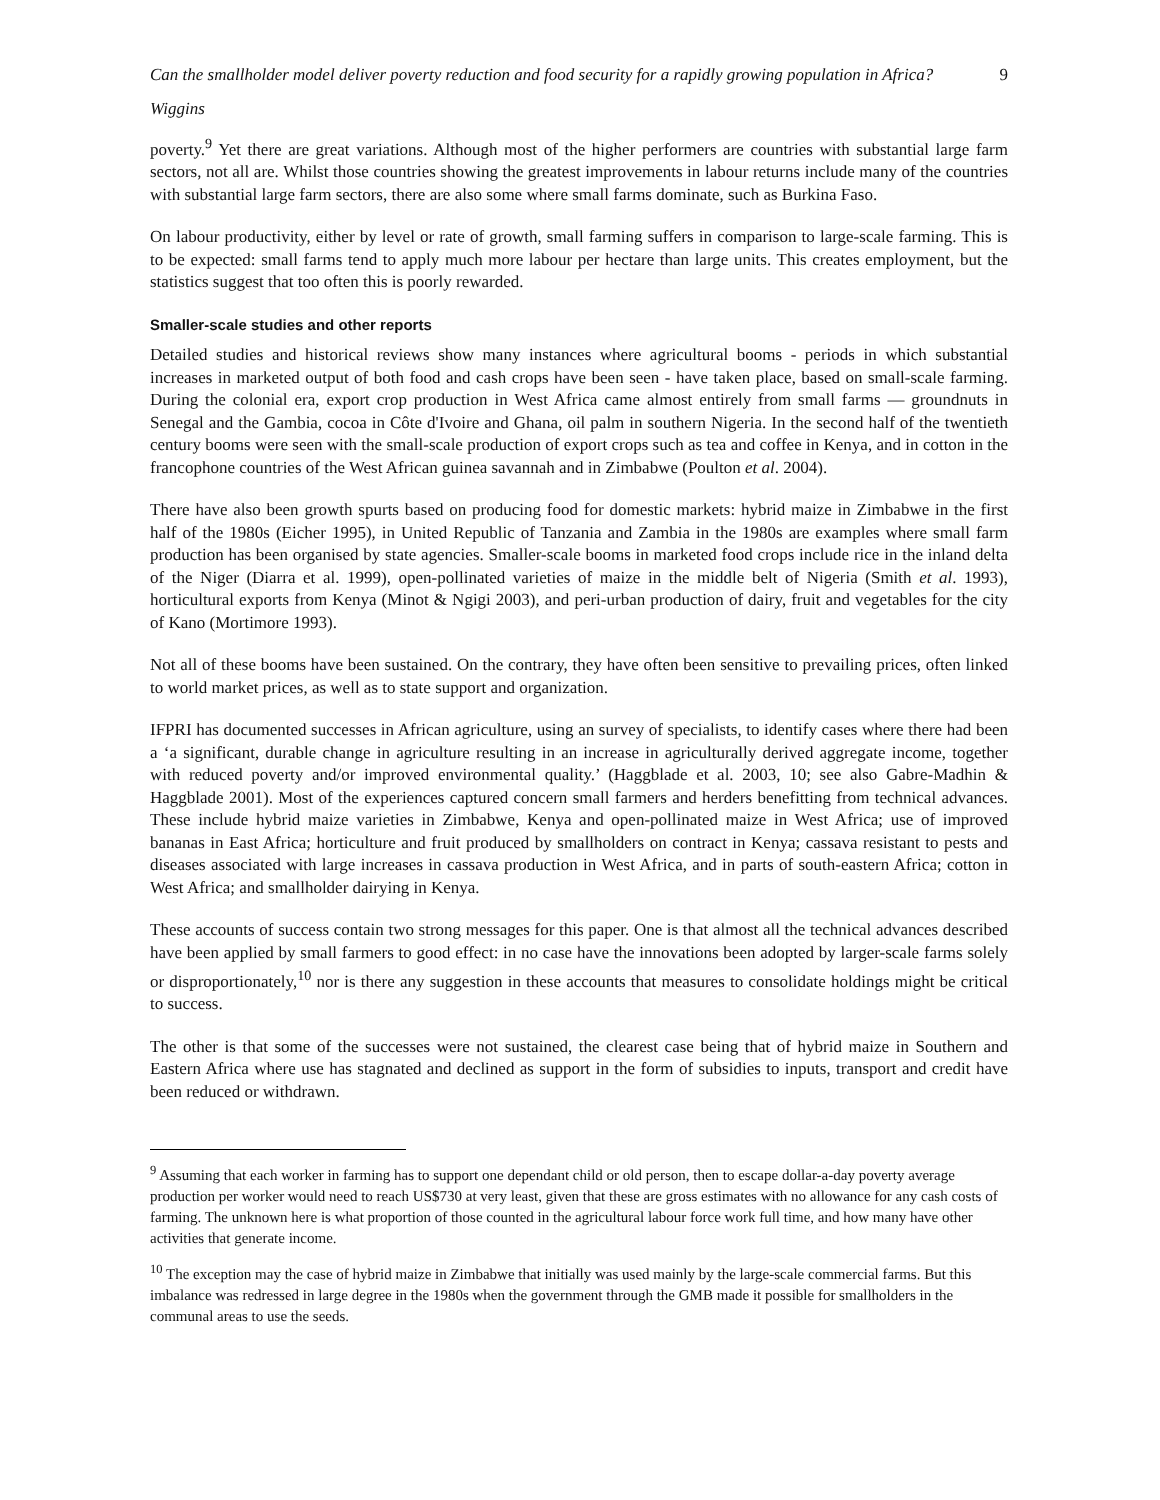Can the smallholder model deliver poverty reduction and food security for a rapidly growing population in Africa? 9
Wiggins
poverty.<sup>9</sup> Yet there are great variations. Although most of the higher performers are countries with substantial large farm sectors, not all are. Whilst those countries showing the greatest improvements in labour returns include many of the countries with substantial large farm sectors, there are also some where small farms dominate, such as Burkina Faso.
On labour productivity, either by level or rate of growth, small farming suffers in comparison to large-scale farming. This is to be expected: small farms tend to apply much more labour per hectare than large units. This creates employment, but the statistics suggest that too often this is poorly rewarded.
Smaller-scale studies and other reports
Detailed studies and historical reviews show many instances where agricultural booms - periods in which substantial increases in marketed output of both food and cash crops have been seen - have taken place, based on small-scale farming. During the colonial era, export crop production in West Africa came almost entirely from small farms — groundnuts in Senegal and the Gambia, cocoa in Côte d'Ivoire and Ghana, oil palm in southern Nigeria. In the second half of the twentieth century booms were seen with the small-scale production of export crops such as tea and coffee in Kenya, and in cotton in the francophone countries of the West African guinea savannah and in Zimbabwe (Poulton et al. 2004).
There have also been growth spurts based on producing food for domestic markets: hybrid maize in Zimbabwe in the first half of the 1980s (Eicher 1995), in United Republic of Tanzania and Zambia in the 1980s are examples where small farm production has been organised by state agencies. Smaller-scale booms in marketed food crops include rice in the inland delta of the Niger (Diarra et al. 1999), open-pollinated varieties of maize in the middle belt of Nigeria (Smith et al. 1993), horticultural exports from Kenya (Minot & Ngigi 2003), and peri-urban production of dairy, fruit and vegetables for the city of Kano (Mortimore 1993).
Not all of these booms have been sustained. On the contrary, they have often been sensitive to prevailing prices, often linked to world market prices, as well as to state support and organization.
IFPRI has documented successes in African agriculture, using an survey of specialists, to identify cases where there had been a ‘a significant, durable change in agriculture resulting in an increase in agriculturally derived aggregate income, together with reduced poverty and/or improved environmental quality.’ (Haggblade et al. 2003, 10; see also Gabre-Madhin & Haggblade 2001). Most of the experiences captured concern small farmers and herders benefitting from technical advances. These include hybrid maize varieties in Zimbabwe, Kenya and open-pollinated maize in West Africa; use of improved bananas in East Africa; horticulture and fruit produced by smallholders on contract in Kenya; cassava resistant to pests and diseases associated with large increases in cassava production in West Africa, and in parts of south-eastern Africa; cotton in West Africa; and smallholder dairying in Kenya.
These accounts of success contain two strong messages for this paper. One is that almost all the technical advances described have been applied by small farmers to good effect: in no case have the innovations been adopted by larger-scale farms solely or disproportionately,<sup>10</sup> nor is there any suggestion in these accounts that measures to consolidate holdings might be critical to success.
The other is that some of the successes were not sustained, the clearest case being that of hybrid maize in Southern and Eastern Africa where use has stagnated and declined as support in the form of subsidies to inputs, transport and credit have been reduced or withdrawn.
<sup>9</sup> Assuming that each worker in farming has to support one dependant child or old person, then to escape dollar-a-day poverty average production per worker would need to reach US$730 at very least, given that these are gross estimates with no allowance for any cash costs of farming. The unknown here is what proportion of those counted in the agricultural labour force work full time, and how many have other activities that generate income.
<sup>10</sup> The exception may the case of hybrid maize in Zimbabwe that initially was used mainly by the large-scale commercial farms. But this imbalance was redressed in large degree in the 1980s when the government through the GMB made it possible for smallholders in the communal areas to use the seeds.